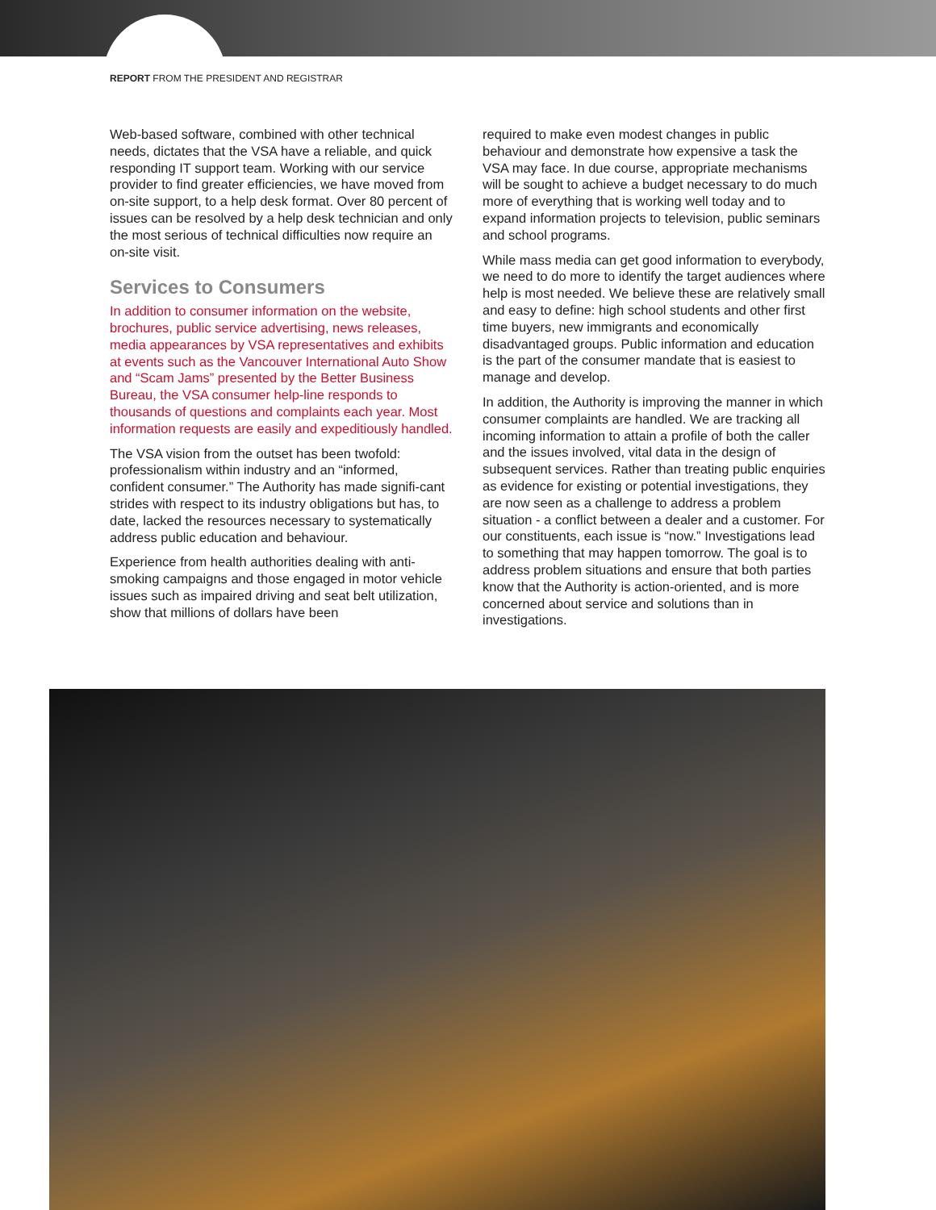REPORT FROM THE PRESIDENT AND REGISTRAR
Web-based software, combined with other technical needs, dictates that the VSA have a reliable, and quick responding IT support team. Working with our service provider to find greater efficiencies, we have moved from on-site support, to a help desk format. Over 80 percent of issues can be resolved by a help desk technician and only the most serious of technical difficulties now require an on-site visit.
Services to Consumers
In addition to consumer information on the website, brochures, public service advertising, news releases, media appearances by VSA representatives and exhibits at events such as the Vancouver International Auto Show and “Scam Jams” presented by the Better Business Bureau, the VSA consumer help-line responds to thousands of questions and complaints each year. Most information requests are easily and expeditiously handled.
The VSA vision from the outset has been twofold: professionalism within industry and an “informed, confident consumer.” The Authority has made signifi-cant strides with respect to its industry obligations but has, to date, lacked the resources necessary to systematically address public education and behaviour.
Experience from health authorities dealing with anti-smoking campaigns and those engaged in motor vehicle issues such as impaired driving and seat belt utilization, show that millions of dollars have been
required to make even modest changes in public behaviour and demonstrate how expensive a task the VSA may face. In due course, appropriate mechanisms will be sought to achieve a budget necessary to do much more of everything that is working well today and to expand information projects to television, public seminars and school programs.
While mass media can get good information to everybody, we need to do more to identify the target audiences where help is most needed. We believe these are relatively small and easy to define: high school students and other first time buyers, new immigrants and economically disadvantaged groups. Public information and education is the part of the consumer mandate that is easiest to manage and develop.
In addition, the Authority is improving the manner in which consumer complaints are handled. We are tracking all incoming information to attain a profile of both the caller and the issues involved, vital data in the design of subsequent services. Rather than treating public enquiries as evidence for existing or potential investigations, they are now seen as a challenge to address a problem situation - a conflict between a dealer and a customer. For our constituents, each issue is “now.” Investigations lead to something that may happen tomorrow. The goal is to address problem situations and ensure that both parties know that the Authority is action-oriented, and is more concerned about service and solutions than in investigations.